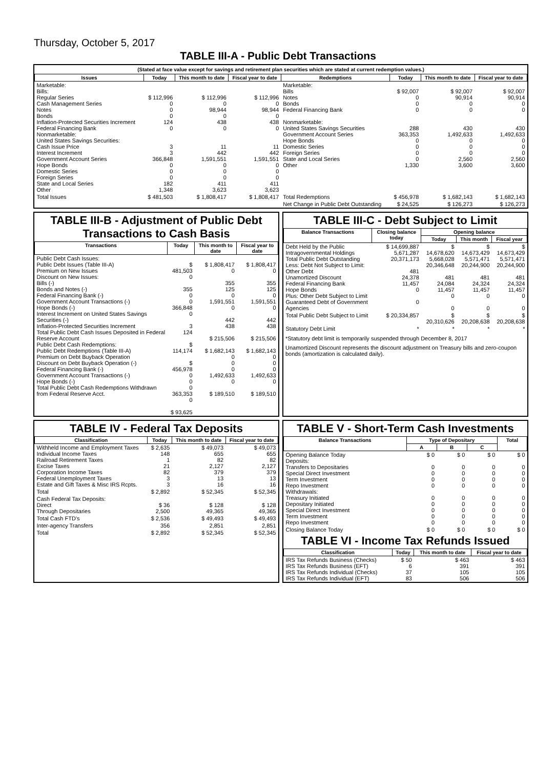Thursday, October 5, 2017
TABLE III-A - Public Debt Transactions
(Stated at face value except for savings and retirement plan securities which are stated at current redemption values.)
| Issues | Today | This month to date | Fiscal year to date | Redemptions | Today | This month to date | Fiscal year to date |
| --- | --- | --- | --- | --- | --- | --- | --- |
| Marketable: Bills: Regular Series Cash Management Series Notes Bonds Inflation-Protected Securities Increment Federal Financing Bank Nonmarketable: United States Savings Securities: Cash Issue Price Interest Increment Government Account Series Hope Bonds Domestic Series Foreign Series State and Local Series Other | $ 112,996 0 0 0 124 0 3 3 366,848 0 0 0 182 1,348 | $ 112,996 0 98,944 0 438 0 11 442 1,591,551 0 0 0 411 3,623 | $ 112,996 0 98,944 0 438 0 11 442 1,591,551 0 0 0 411 3,623 | Marketable: Bills Notes Bonds Federal Financing Bank Nonmarketable: United States Savings Securities Government Account Series Hope Bonds Domestic Series Foreign Series State and Local Series Other | $ 92,007 0 0 0 288 363,353 0 0 0 0 1,330 | $ 92,007 90,914 0 0 430 1,492,633 0 0 0 2,560 3,600 | $ 92,007 90,914 0 0 430 1,492,633 0 0 0 2,560 3,600 |
| Total Issues | $ 481,503 | $ 1,808,417 | $ 1,808,417 | Total Redemptions | $ 456,978 | $ 1,682,143 | $ 1,682,143 |
| | | | | Net Change in Public Debt Outstanding | $ 24,525 | $ 126,273 | $ 126,273 |
TABLE III-B - Adjustment of Public Debt Transactions to Cash Basis
| Transactions | Today | This month to date | Fiscal year to date |
| --- | --- | --- | --- |
| Public Debt Cash Issues: Public Debt Issues (Table III-A) Premium on New Issues Discount on New Issues: Bills (-) Bonds and Notes (-) Federal Financing Bank (-) Government Account Transactions (-) Hope Bonds (-) Interest Increment on United States Savings Securities (-) Inflation-Protected Securities Increment Total Public Debt Cash Issues Deposited in Federal Reserve Account Public Debt Cash Redemptions: Public Debt Redemptions (Table III-A) Premium on Debt Buyback Operation Discount on Debt Buyback Operation (-) Federal Financing Bank (-) Government Account Transactions (-) Hope Bonds (-) Total Public Debt Cash Redemptions Withdrawn from Federal Reserve Acct. | $ 481,503 0 355 0 0 366,848 0 3 124 $ 114,174 $ 456,978 0 0 0 363,353 0 $ 93,625 | $ 1,808,417 0 355 125 0 1,591,551 0 442 438 $ 215,506 $ 1,682,143 0 0 0 1,492,633 0 $ 189,510 | $ 1,808,417 0 355 125 0 1,591,551 0 442 438 $ 215,506 $ 1,682,143 0 0 0 1,492,633 0 $ 189,510 |
TABLE III-C - Debt Subject to Limit
| Balance Transactions | Closing balance today | Opening balance | | |
| --- | --- | --- | --- | --- |
| | | Today | This month | Fiscal year |
| Debt Held by the Public Intragovernmental Holdings Total Public Debt Outstanding Less: Debt Not Subject to Limit: Other Debt Unamortized Discount Federal Financing Bank Hope Bonds Plus: Other Debt Subject to Limit Guaranteed Debt of Government Agencies | $ 14,699,887 5,671,287 20,371,173 481 24,378 11,457 0 0 | $ 14,678,620 5,668,028 20,346,648 481 24,084 11,457 0 0 | $ 14,673,429 5,571,471 20,244,900 481 24,324 11,457 0 0 | $ 14,673,429 5,571,471 20,244,900 481 24,324 11,457 0 0 |
| Total Public Debt Subject to Limit | $ 20,334,857 | $ 20,310,626 | $ 20,208,638 | $ 20,208,638 |
| Statutory Debt Limit | * | * | * | * |
*Statutory debt limit is temporarily suspended through December 8, 2017
Unamortized Discount represents the discount adjustment on Treasury bills and zero-coupon bonds (amortization is calculated daily).
TABLE IV - Federal Tax Deposits
| Classification | Today | This month to date | Fiscal year to date |
| --- | --- | --- | --- |
| Withheld Income and Employment Taxes Individual Income Taxes Railroad Retirement Taxes Excise Taxes Corporation Income Taxes Federal Unemployment Taxes Estate and Gift Taxes & Misc IRS Rcpts. | $ 2,635 148 1 21 82 3 3 | $ 49,073 655 82 2,127 379 13 16 | $ 49,073 655 82 2,127 379 13 16 |
| Total | $ 2,892 | $ 52,345 | $ 52,345 |
| Cash Federal Tax Deposits: Direct Through Depositaries | $ 36 2,500 | $ 128 49,365 | $ 128 49,365 |
| Total Cash FTD's | $ 2,536 | $ 49,493 | $ 49,493 |
| Inter-agency Transfers | 356 | 2,851 | 2,851 |
| Total | $ 2,892 | $ 52,345 | $ 52,345 |
TABLE V - Short-Term Cash Investments
| Balance Transactions | Type of Depositary | | | Total |
| --- | --- | --- | --- | --- |
| | A | B | C | |
| Opening Balance Today Deposits: Transfers to Depositaries Special Direct Investment Term Investment Repo Investment Withdrawals: Treasury Initiated Depositary Initiated Special Direct Investment Term Investment Repo Investment | $ 0 0 0 0 0 0 0 0 0 0 | $ 0 0 0 0 0 0 0 0 0 0 | $ 0 0 0 0 0 0 0 0 0 0 | $ 0 0 0 0 0 0 0 0 0 0 |
| Closing Balance Today | $ 0 | $ 0 | $ 0 | $ 0 |
TABLE VI - Income Tax Refunds Issued
| Classification | Today | This month to date | Fiscal year to date |
| --- | --- | --- | --- |
| IRS Tax Refunds Business (Checks) IRS Tax Refunds Business (EFT) IRS Tax Refunds Individual (Checks) IRS Tax Refunds Individual (EFT) | $ 50 6 37 83 | $ 463 391 105 506 | $ 463 391 105 506 |